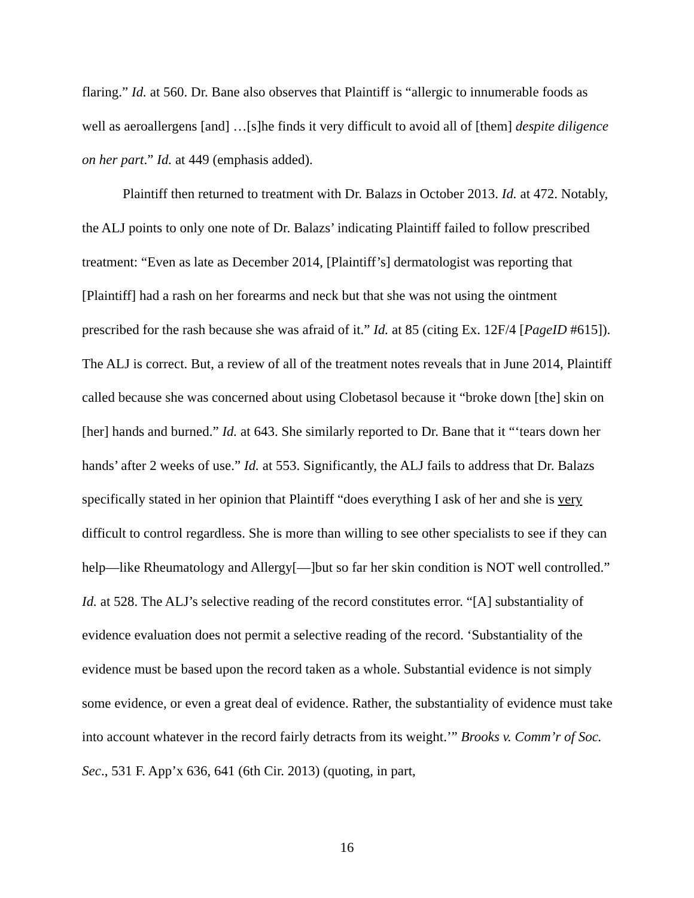flaring.” Id. at 560. Dr. Bane also observes that Plaintiff is “allergic to innumerable foods as well as aeroallergens [and] …[s]he finds it very difficult to avoid all of [them] despite diligence on her part.” Id. at 449 (emphasis added).
Plaintiff then returned to treatment with Dr. Balazs in October 2013. Id. at 472. Notably, the ALJ points to only one note of Dr. Balazs’ indicating Plaintiff failed to follow prescribed treatment: “Even as late as December 2014, [Plaintiff’s] dermatologist was reporting that [Plaintiff] had a rash on her forearms and neck but that she was not using the ointment prescribed for the rash because she was afraid of it.” Id. at 85 (citing Ex. 12F/4 [PageID #615]). The ALJ is correct. But, a review of all of the treatment notes reveals that in June 2014, Plaintiff called because she was concerned about using Clobetasol because it “broke down [the] skin on [her] hands and burned.” Id. at 643. She similarly reported to Dr. Bane that it “‘tears down her hands’ after 2 weeks of use.” Id. at 553. Significantly, the ALJ fails to address that Dr. Balazs specifically stated in her opinion that Plaintiff “does everything I ask of her and she is very difficult to control regardless. She is more than willing to see other specialists to see if they can help—like Rheumatology and Allergy[—]but so far her skin condition is NOT well controlled.” Id. at 528. The ALJ’s selective reading of the record constitutes error. “[A] substantiality of evidence evaluation does not permit a selective reading of the record. ‘Substantiality of the evidence must be based upon the record taken as a whole. Substantial evidence is not simply some evidence, or even a great deal of evidence. Rather, the substantiality of evidence must take into account whatever in the record fairly detracts from its weight.’” Brooks v. Comm’r of Soc. Sec., 531 F. App’x 636, 641 (6th Cir. 2013) (quoting, in part,
16